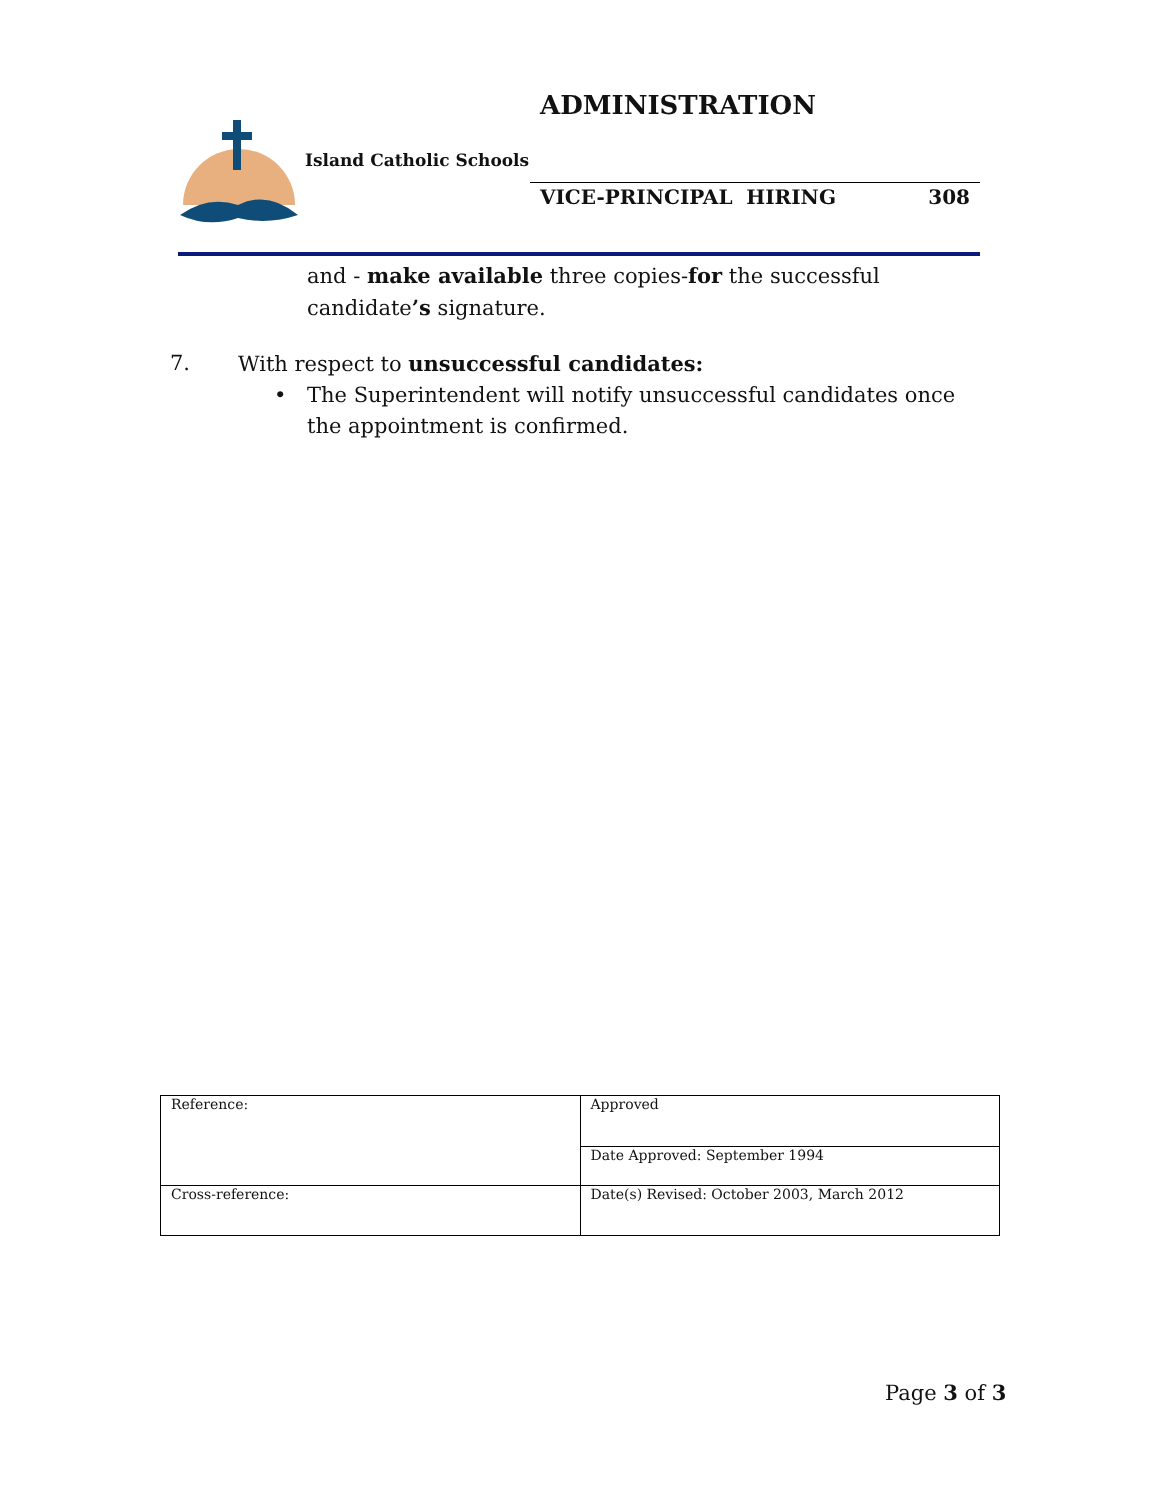ADMINISTRATION
Island Catholic Schools
VICE-PRINCIPAL HIRING 308
and - make available three copies-for the successful candidate’s signature.
7. With respect to unsuccessful candidates:
• The Superintendent will notify unsuccessful candidates once the appointment is confirmed.
| Reference: | Approved |
| | Date Approved: September 1994 |
| Cross-reference: | Date(s) Revised: October 2003, March 2012 |
Page 3 of 3